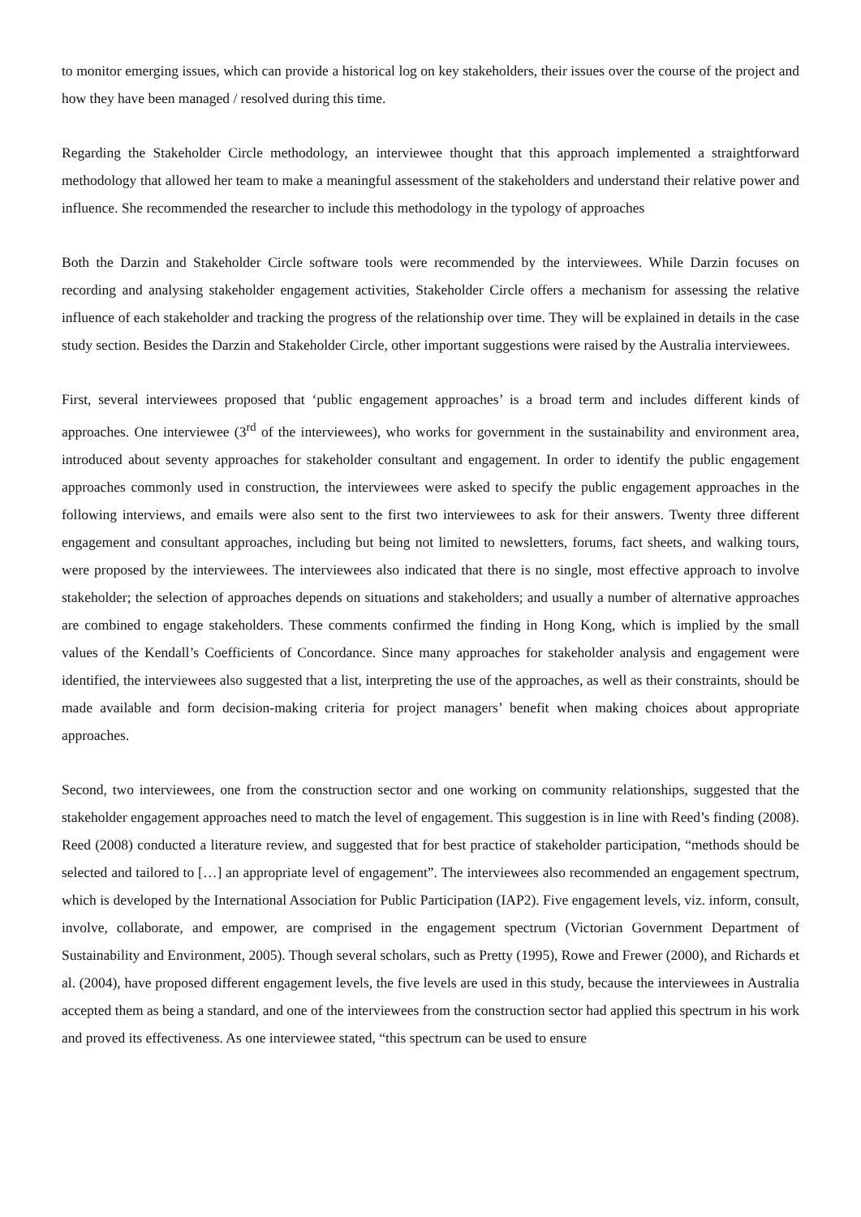to monitor emerging issues, which can provide a historical log on key stakeholders, their issues over the course of the project and how they have been managed / resolved during this time.
Regarding the Stakeholder Circle methodology, an interviewee thought that this approach implemented a straightforward methodology that allowed her team to make a meaningful assessment of the stakeholders and understand their relative power and influence. She recommended the researcher to include this methodology in the typology of approaches
Both the Darzin and Stakeholder Circle software tools were recommended by the interviewees. While Darzin focuses on recording and analysing stakeholder engagement activities, Stakeholder Circle offers a mechanism for assessing the relative influence of each stakeholder and tracking the progress of the relationship over time. They will be explained in details in the case study section. Besides the Darzin and Stakeholder Circle, other important suggestions were raised by the Australia interviewees.
First, several interviewees proposed that ‘public engagement approaches’ is a broad term and includes different kinds of approaches. One interviewee (3<sup>rd</sup> of the interviewees), who works for government in the sustainability and environment area, introduced about seventy approaches for stakeholder consultant and engagement. In order to identify the public engagement approaches commonly used in construction, the interviewees were asked to specify the public engagement approaches in the following interviews, and emails were also sent to the first two interviewees to ask for their answers. Twenty three different engagement and consultant approaches, including but being not limited to newsletters, forums, fact sheets, and walking tours, were proposed by the interviewees. The interviewees also indicated that there is no single, most effective approach to involve stakeholder; the selection of approaches depends on situations and stakeholders; and usually a number of alternative approaches are combined to engage stakeholders. These comments confirmed the finding in Hong Kong, which is implied by the small values of the Kendall’s Coefficients of Concordance. Since many approaches for stakeholder analysis and engagement were identified, the interviewees also suggested that a list, interpreting the use of the approaches, as well as their constraints, should be made available and form decision-making criteria for project managers’ benefit when making choices about appropriate approaches.
Second, two interviewees, one from the construction sector and one working on community relationships, suggested that the stakeholder engagement approaches need to match the level of engagement. This suggestion is in line with Reed’s finding (2008). Reed (2008) conducted a literature review, and suggested that for best practice of stakeholder participation, “methods should be selected and tailored to […] an appropriate level of engagement”. The interviewees also recommended an engagement spectrum, which is developed by the International Association for Public Participation (IAP2). Five engagement levels, viz. inform, consult, involve, collaborate, and empower, are comprised in the engagement spectrum (Victorian Government Department of Sustainability and Environment, 2005). Though several scholars, such as Pretty (1995), Rowe and Frewer (2000), and Richards et al. (2004), have proposed different engagement levels, the five levels are used in this study, because the interviewees in Australia accepted them as being a standard, and one of the interviewees from the construction sector had applied this spectrum in his work and proved its effectiveness. As one interviewee stated, “this spectrum can be used to ensure